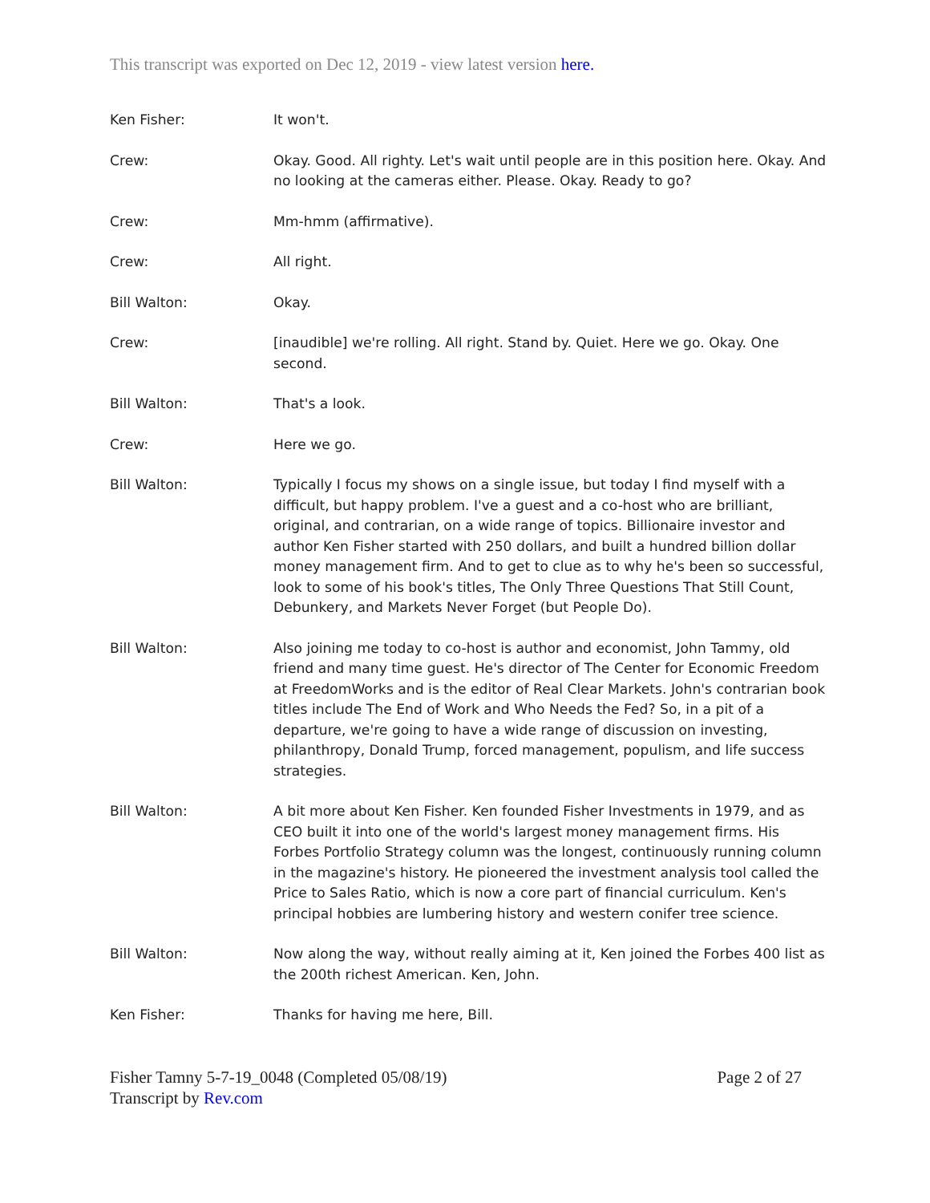This transcript was exported on Dec 12, 2019 - view latest version here.
Ken Fisher: It won't.
Crew: Okay. Good. All righty. Let's wait until people are in this position here. Okay. And no looking at the cameras either. Please. Okay. Ready to go?
Crew: Mm-hmm (affirmative).
Crew: All right.
Bill Walton: Okay.
Crew: [inaudible] we're rolling. All right. Stand by. Quiet. Here we go. Okay. One second.
Bill Walton: That's a look.
Crew: Here we go.
Bill Walton: Typically I focus my shows on a single issue, but today I find myself with a difficult, but happy problem. I've a guest and a co-host who are brilliant, original, and contrarian, on a wide range of topics. Billionaire investor and author Ken Fisher started with 250 dollars, and built a hundred billion dollar money management firm. And to get to clue as to why he's been so successful, look to some of his book's titles, The Only Three Questions That Still Count, Debunkery, and Markets Never Forget (but People Do).
Bill Walton: Also joining me today to co-host is author and economist, John Tammy, old friend and many time guest. He's director of The Center for Economic Freedom at FreedomWorks and is the editor of Real Clear Markets. John's contrarian book titles include The End of Work and Who Needs the Fed? So, in a pit of a departure, we're going to have a wide range of discussion on investing, philanthropy, Donald Trump, forced management, populism, and life success strategies.
Bill Walton: A bit more about Ken Fisher. Ken founded Fisher Investments in 1979, and as CEO built it into one of the world's largest money management firms. His Forbes Portfolio Strategy column was the longest, continuously running column in the magazine's history. He pioneered the investment analysis tool called the Price to Sales Ratio, which is now a core part of financial curriculum. Ken's principal hobbies are lumbering history and western conifer tree science.
Bill Walton: Now along the way, without really aiming at it, Ken joined the Forbes 400 list as the 200th richest American. Ken, John.
Ken Fisher: Thanks for having me here, Bill.
Fisher Tamny 5-7-19_0048 (Completed 05/08/19)
Transcript by Rev.com
Page 2 of 27